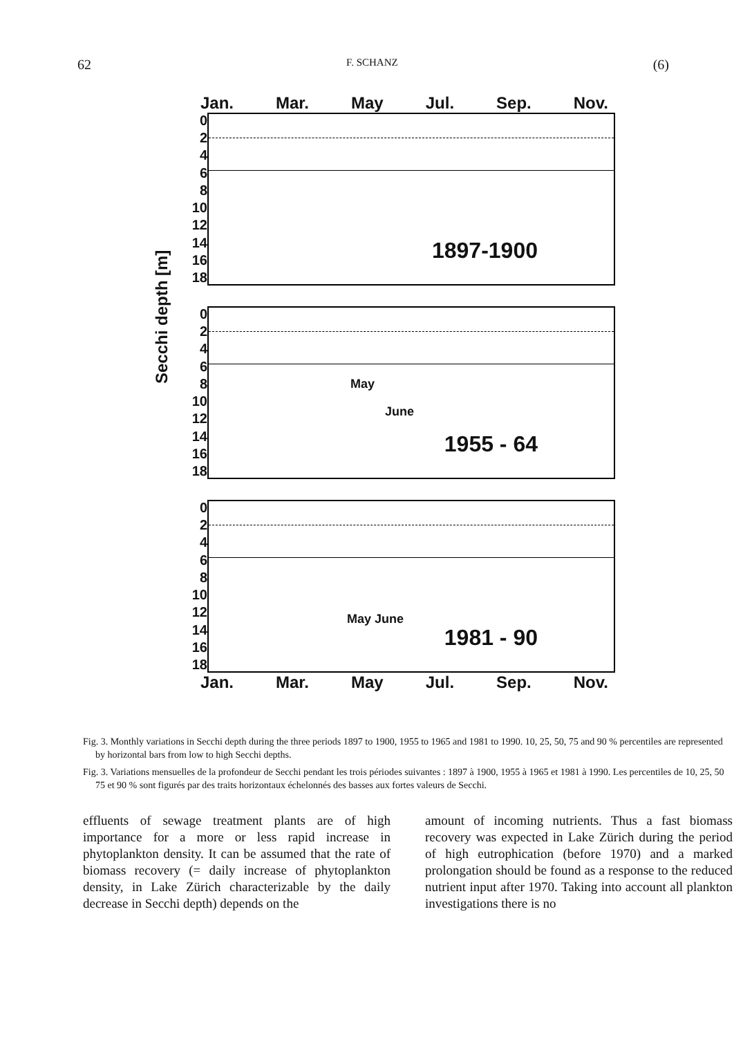62 F. SCHANZ (6)
Jan. Mar. May Jul. Sep. Nov.
02468
10
12
14
16
18
1897-1900
Secchi depth [m]
02468
10
12
14
16
18
May
June
1955 - 64
02468
10
12
14
16
18
May June
1981 - 90
Jan. Mar. May Jul. Sep. Nov.
Fig. 3. Monthly variations in Secchi depth during the three periods 1897 to 1900, 1955 to 1965 and 1981 to 1990. 10, 25, 50, 75 and 90 % percentiles are represented by horizontal bars from low to high Secchi depths.
Fig. 3. Variations mensuelles de la profondeur de Secchi pendant les trois périodes suivantes : 1897 à 1900, 1955 à 1965 et 1981 à 1990. Les percentiles de 10, 25, 50 75 et 90 % sont figurés par des traits horizontaux échelonnés des basses aux fortes valeurs de Secchi.
effluents of sewage treatment plants are of high importance for a more or less rapid increase in phytoplankton density. It can be assumed that the rate of biomass recovery (= daily increase of phytoplankton density, in Lake Zürich characterizable by the daily decrease in Secchi depth) depends on the
amount of incoming nutrients. Thus a fast biomass recovery was expected in Lake Zürich during the period of high eutrophication (before 1970) and a marked prolongation should be found as a response to the reduced nutrient input after 1970. Taking into account all plankton investigations there is no